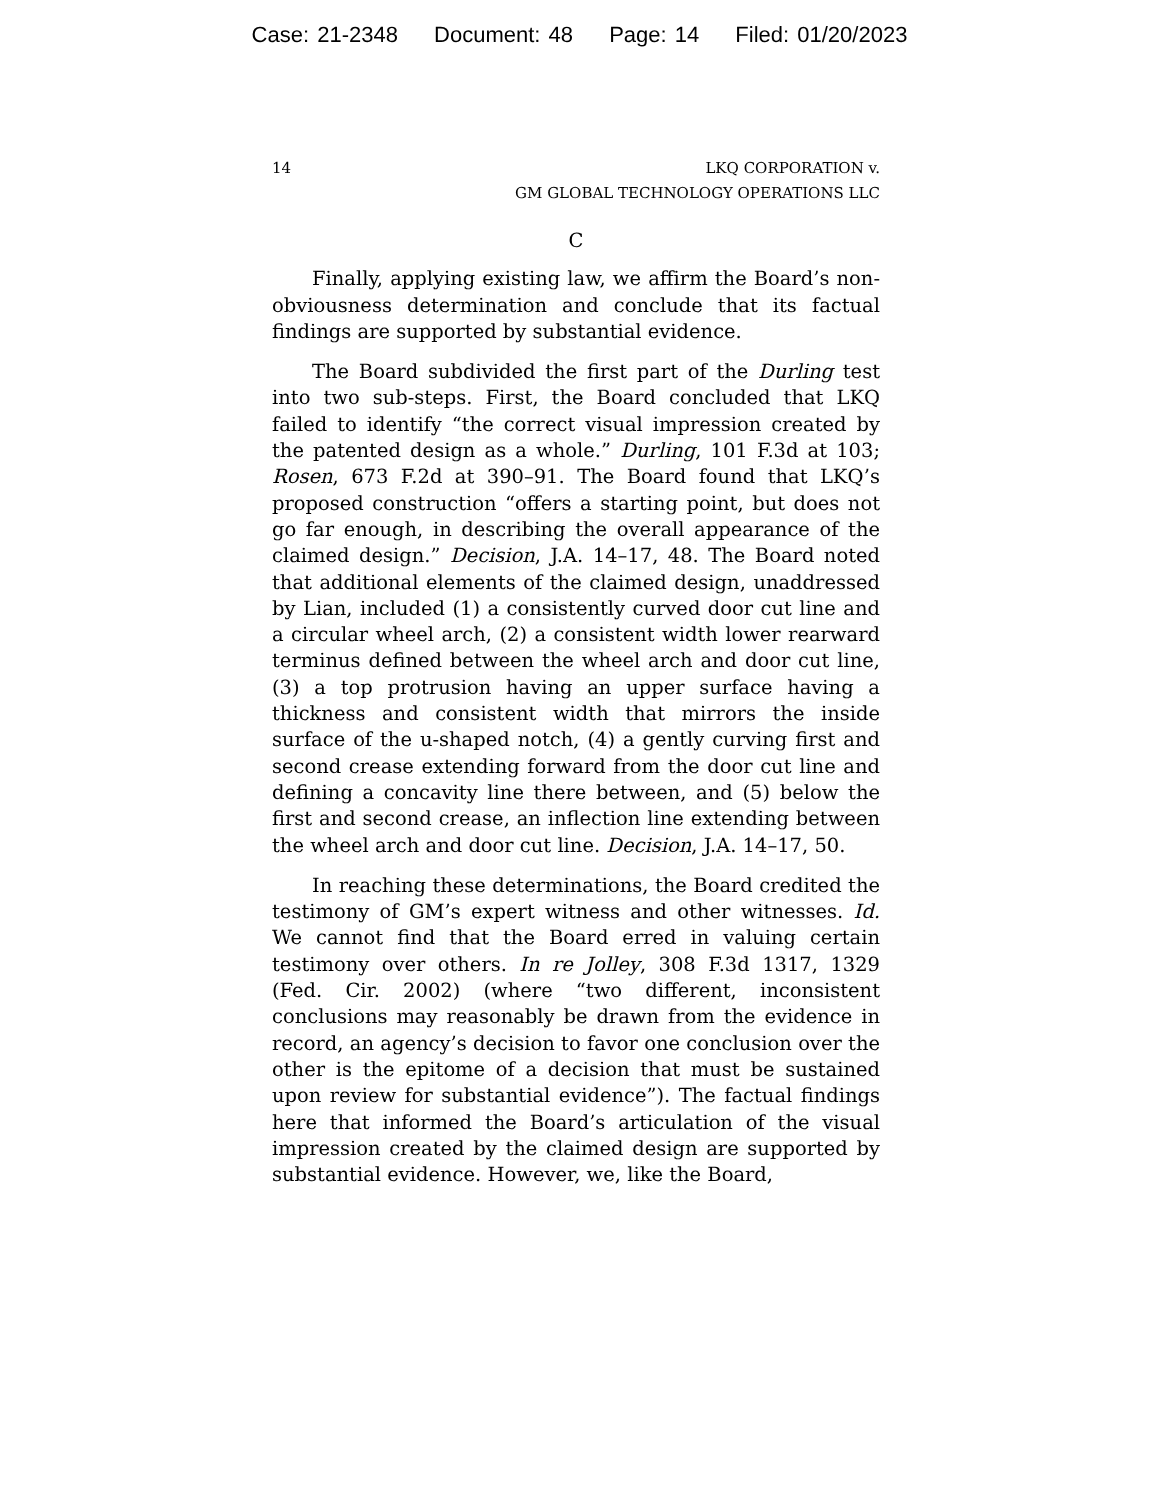Case: 21-2348 Document: 48 Page: 14 Filed: 01/20/2023
14 LKQ CORPORATION v.
GM GLOBAL TECHNOLOGY OPERATIONS LLC
C
Finally, applying existing law, we affirm the Board’s non-obviousness determination and conclude that its factual findings are supported by substantial evidence.
The Board subdivided the first part of the Durling test into two sub-steps. First, the Board concluded that LKQ failed to identify “the correct visual impression created by the patented design as a whole.” Durling, 101 F.3d at 103; Rosen, 673 F.2d at 390–91. The Board found that LKQ’s proposed construction “offers a starting point, but does not go far enough, in describing the overall appearance of the claimed design.” Decision, J.A. 14–17, 48. The Board noted that additional elements of the claimed design, unaddressed by Lian, included (1) a consistently curved door cut line and a circular wheel arch, (2) a consistent width lower rearward terminus defined between the wheel arch and door cut line, (3) a top protrusion having an upper surface having a thickness and consistent width that mirrors the inside surface of the u-shaped notch, (4) a gently curving first and second crease extending forward from the door cut line and defining a concavity line there between, and (5) below the first and second crease, an inflection line extending between the wheel arch and door cut line. Decision, J.A. 14–17, 50.
In reaching these determinations, the Board credited the testimony of GM’s expert witness and other witnesses. Id. We cannot find that the Board erred in valuing certain testimony over others. In re Jolley, 308 F.3d 1317, 1329 (Fed. Cir. 2002) (where “two different, inconsistent conclusions may reasonably be drawn from the evidence in record, an agency’s decision to favor one conclusion over the other is the epitome of a decision that must be sustained upon review for substantial evidence”). The factual findings here that informed the Board’s articulation of the visual impression created by the claimed design are supported by substantial evidence. However, we, like the Board,